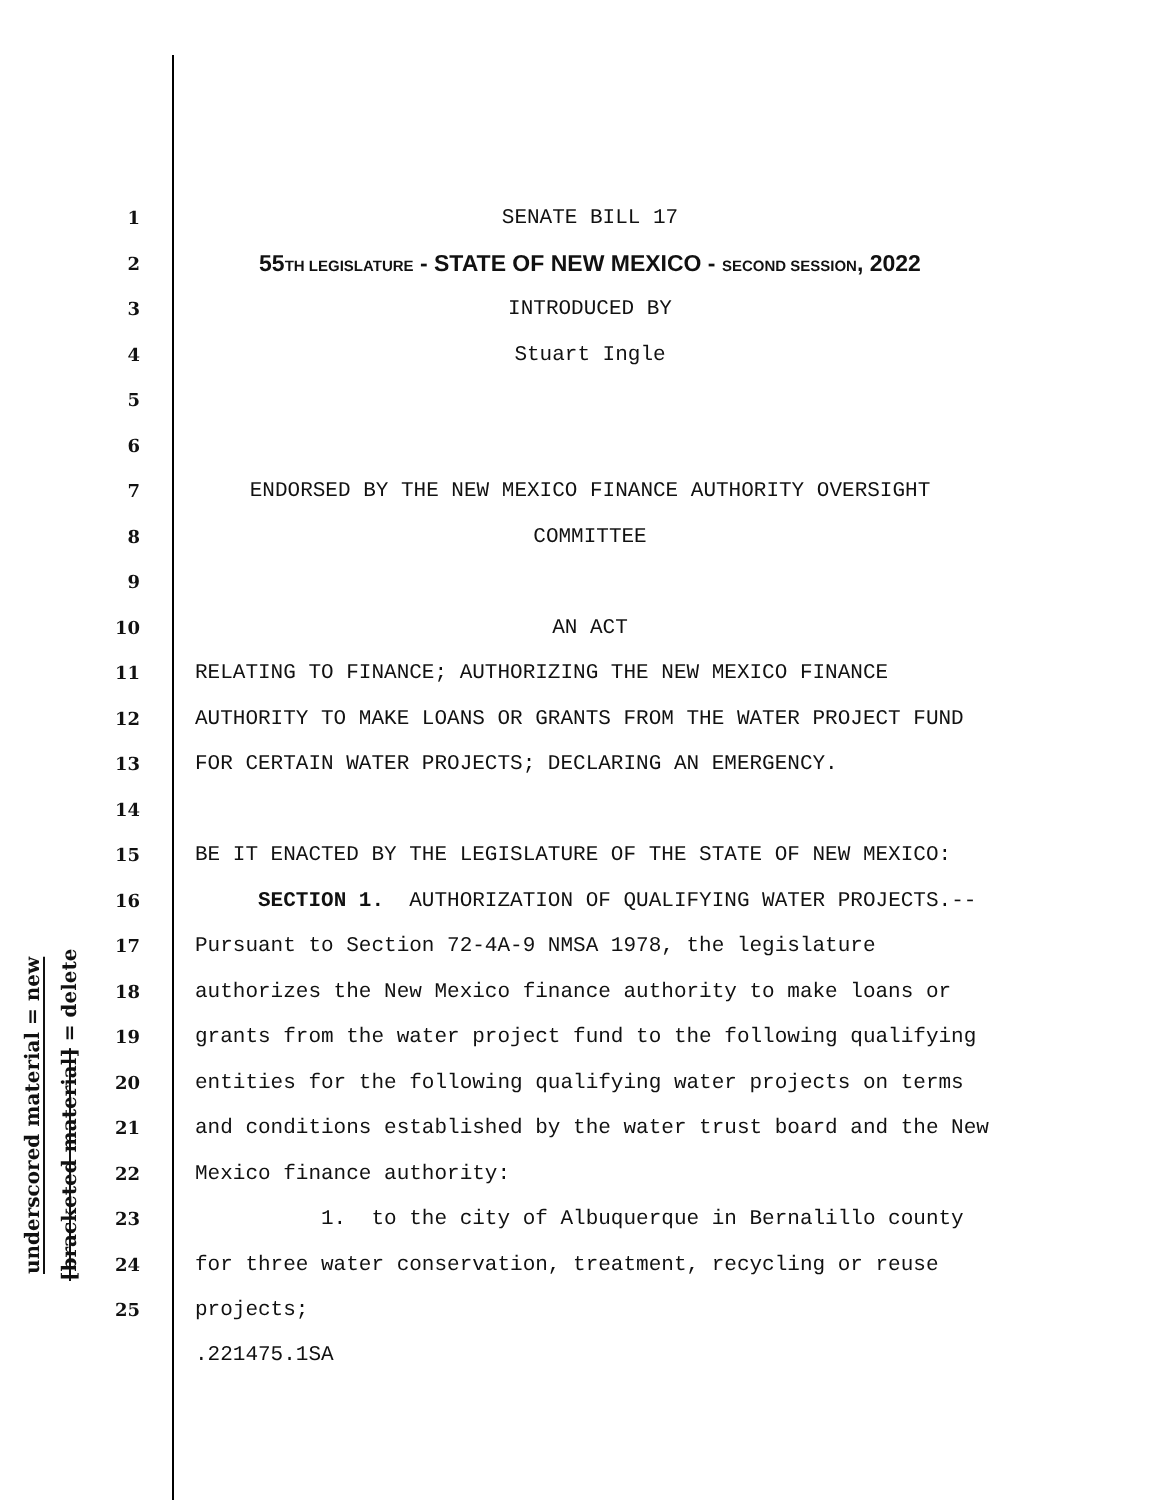underscored material = new
[bracketed material] = delete
1 SENATE BILL 17
2 55TH LEGISLATURE - STATE OF NEW MEXICO - SECOND SESSION, 2022
3 INTRODUCED BY
4 Stuart Ingle
5
6
7 ENDORSED BY THE NEW MEXICO FINANCE AUTHORITY OVERSIGHT
8 COMMITTEE
9
10 AN ACT
11 RELATING TO FINANCE; AUTHORIZING THE NEW MEXICO FINANCE
12 AUTHORITY TO MAKE LOANS OR GRANTS FROM THE WATER PROJECT FUND
13 FOR CERTAIN WATER PROJECTS; DECLARING AN EMERGENCY.
14
15 BE IT ENACTED BY THE LEGISLATURE OF THE STATE OF NEW MEXICO:
16 SECTION 1. AUTHORIZATION OF QUALIFYING WATER PROJECTS.--
17 Pursuant to Section 72-4A-9 NMSA 1978, the legislature
18 authorizes the New Mexico finance authority to make loans or
19 grants from the water project fund to the following qualifying
20 entities for the following qualifying water projects on terms
21 and conditions established by the water trust board and the New
22 Mexico finance authority:
23 1. to the city of Albuquerque in Bernalillo county
24 for three water conservation, treatment, recycling or reuse
25 projects;
.221475.1SA